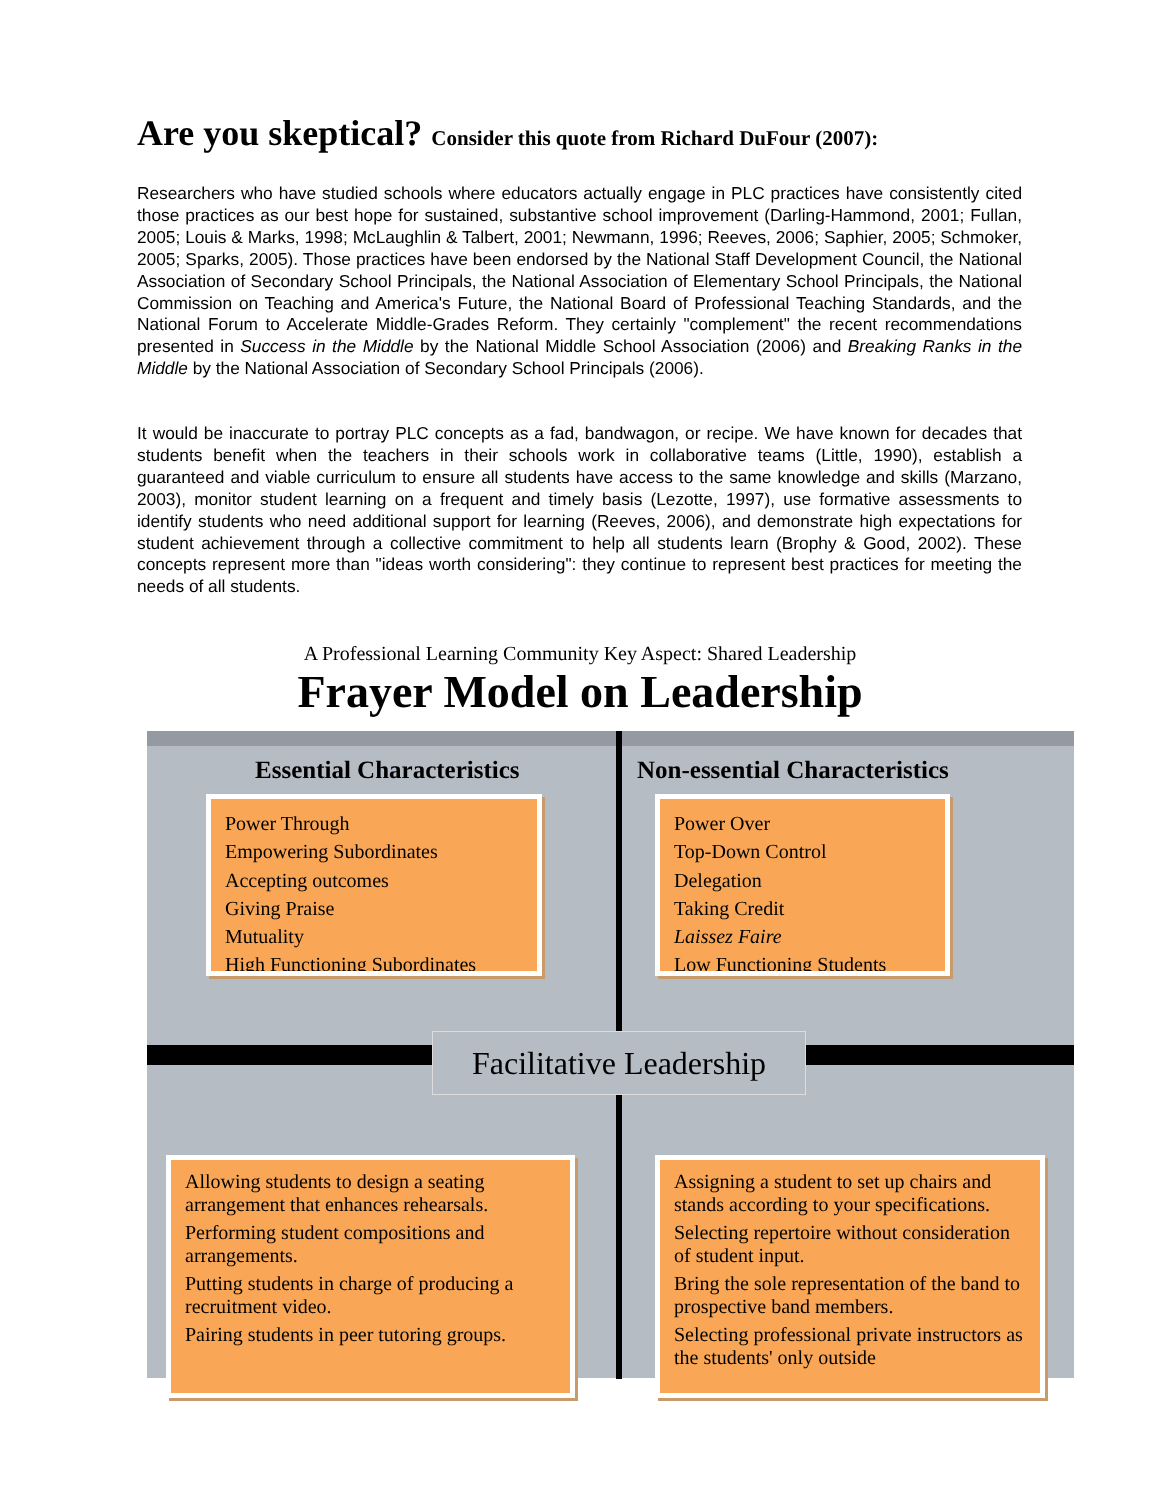Are you skeptical? Consider this quote from Richard DuFour (2007):
Researchers who have studied schools where educators actually engage in PLC practices have consistently cited those practices as our best hope for sustained, substantive school improvement (Darling-Hammond, 2001; Fullan, 2005; Louis & Marks, 1998; McLaughlin & Talbert, 2001; Newmann, 1996; Reeves, 2006; Saphier, 2005; Schmoker, 2005; Sparks, 2005). Those practices have been endorsed by the National Staff Development Council, the National Association of Secondary School Principals, the National Association of Elementary School Principals, the National Commission on Teaching and America's Future, the National Board of Professional Teaching Standards, and the National Forum to Accelerate Middle-Grades Reform. They certainly "complement" the recent recommendations presented in Success in the Middle by the National Middle School Association (2006) and Breaking Ranks in the Middle by the National Association of Secondary School Principals (2006).
It would be inaccurate to portray PLC concepts as a fad, bandwagon, or recipe. We have known for decades that students benefit when the teachers in their schools work in collaborative teams (Little, 1990), establish a guaranteed and viable curriculum to ensure all students have access to the same knowledge and skills (Marzano, 2003), monitor student learning on a frequent and timely basis (Lezotte, 1997), use formative assessments to identify students who need additional support for learning (Reeves, 2006), and demonstrate high expectations for student achievement through a collective commitment to help all students learn (Brophy & Good, 2002). These concepts represent more than "ideas worth considering": they continue to represent best practices for meeting the needs of all students.
A Professional Learning Community Key Aspect: Shared Leadership
Frayer Model on Leadership
Essential Characteristics Non-essential Characteristics
Power Through
Empowering Subordinates
Accepting outcomes
Giving Praise
Mutuality
High Functioning Subordinates
Power Over
Top-Down Control
Delegation
Taking Credit
Laissez Faire
Low Functioning Students
Facilitative Leadership
Allowing students to design a seating arrangement that enhances rehearsals.
Performing student compositions and arrangements.
Putting students in charge of producing a recruitment video.
Pairing students in peer tutoring groups.
Assigning a student to set up chairs and stands according to your specifications.
Selecting repertoire without consideration of student input.
Bring the sole representation of the band to prospective band members.
Selecting professional private instructors as the students' only outside